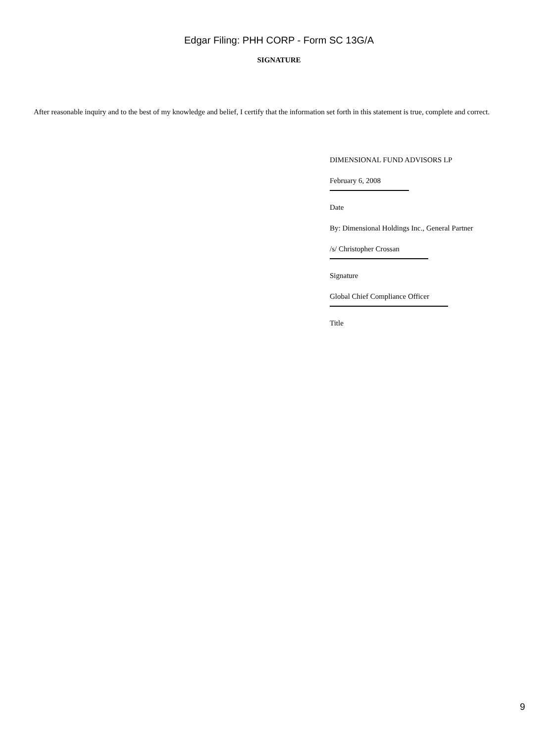Edgar Filing: PHH CORP - Form SC 13G/A
SIGNATURE
After reasonable inquiry and to the best of my knowledge and belief, I certify that the information set forth in this statement is true, complete and correct.
DIMENSIONAL FUND ADVISORS LP
February 6, 2008
Date
By: Dimensional Holdings Inc., General Partner
/s/ Christopher Crossan
Signature
Global Chief Compliance Officer
Title
9